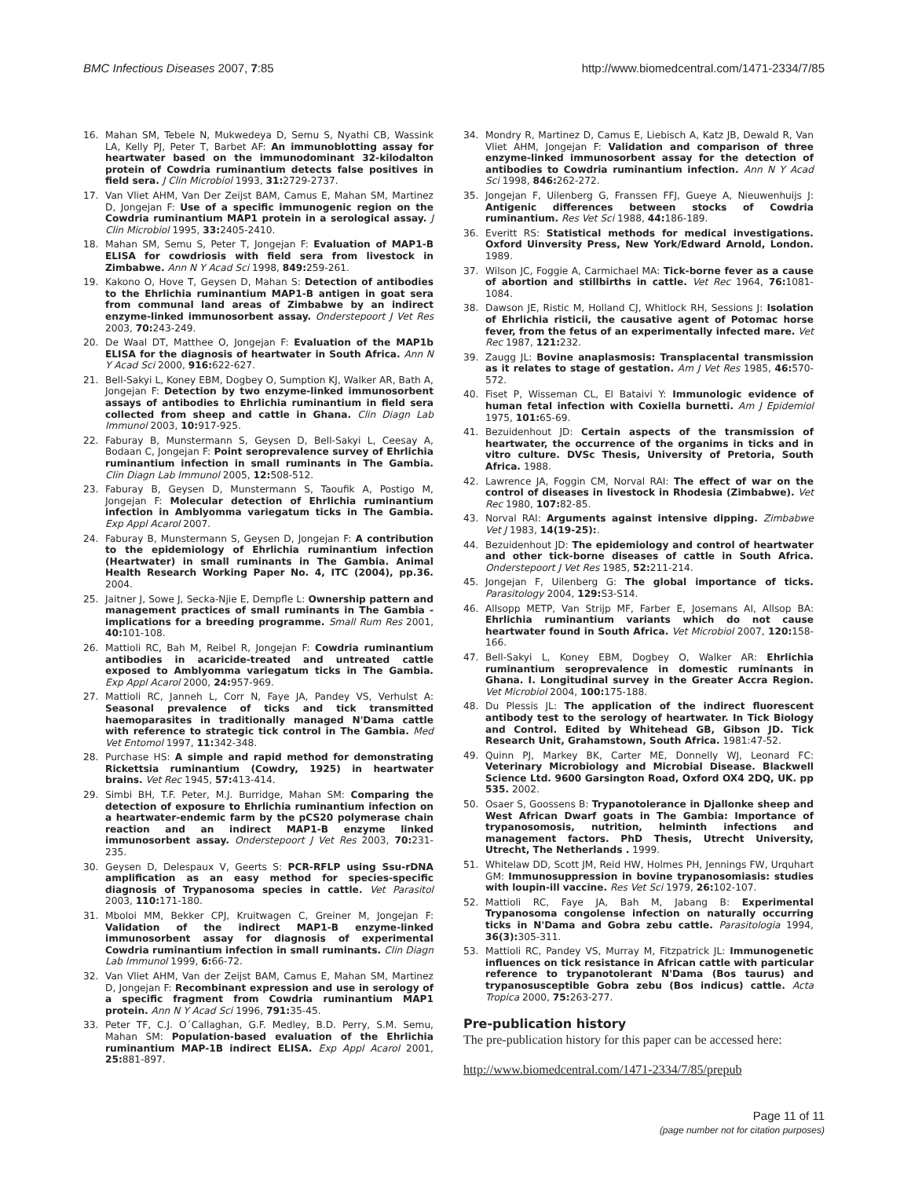BMC Infectious Diseases 2007, 7:85 http://www.biomedcentral.com/1471-2334/7/85
16. Mahan SM, Tebele N, Mukwedeya D, Semu S, Nyathi CB, Wassink LA, Kelly PJ, Peter T, Barbet AF: An immunoblotting assay for heartwater based on the immunodominant 32-kilodalton protein of Cowdria ruminantium detects false positives in field sera. J Clin Microbiol 1993, 31: 2729-2737.
17. Van Vliet AHM, Van Der Zeijst BAM, Camus E, Mahan SM, Martinez D, Jongejan F: Use of a specific immunogenic region on the Cowdria ruminantium MAP1 protein in a serological assay. J Clin Microbiol 1995, 33: 2405-2410.
18. Mahan SM, Semu S, Peter T, Jongejan F: Evaluation of MAP1-B ELISA for cowdriosis with field sera from livestock in Zimbabwe. Ann N Y Acad Sci 1998, 849: 259-261.
19. Kakono O, Hove T, Geysen D, Mahan S: Detection of antibodies to the Ehrlichia ruminantium MAP1-B antigen in goat sera from communal land areas of Zimbabwe by an indirect enzyme-linked immunosorbent assay. Onderstepoort J Vet Res 2003, 70: 243-249.
20. De Waal DT, Matthee O, Jongejan F: Evaluation of the MAP1b ELISA for the diagnosis of heartwater in South Africa. Ann N Y Acad Sci 2000, 916: 622-627.
21. Bell-Sakyi L, Koney EBM, Dogbey O, Sumption KJ, Walker AR, Bath A, Jongejan F: Detection by two enzyme-linked immunosorbent assays of antibodies to Ehrlichia ruminantium in field sera collected from sheep and cattle in Ghana. Clin Diagn Lab Immunol 2003, 10: 917-925.
22. Faburay B, Munstermann S, Geysen D, Bell-Sakyi L, Ceesay A, Bodaan C, Jongejan F: Point seroprevalence survey of Ehrlichia ruminantium infection in small ruminants in The Gambia. Clin Diagn Lab Immunol 2005, 12: 508-512.
23. Faburay B, Geysen D, Munstermann S, Taoufik A, Postigo M, Jongejan F: Molecular detection of Ehrlichia ruminantium infection in Amblyomma variegatum ticks in The Gambia. Exp Appl Acarol 2007.
24. Faburay B, Munstermann S, Geysen D, Jongejan F: A contribution to the epidemiology of Ehrlichia ruminantium infection (Heartwater) in small ruminants in The Gambia. Animal Health Research Working Paper No. 4, ITC (2004), pp.36. 2004.
25. Jaitner J, Sowe J, Secka-Njie E, Dempfle L: Ownership pattern and management practices of small ruminants in The Gambia - implications for a breeding programme. Small Rum Res 2001, 40: 101-108.
26. Mattioli RC, Bah M, Reibel R, Jongejan F: Cowdria ruminantium antibodies in acaricide-treated and untreated cattle exposed to Amblyomma variegatum ticks in The Gambia. Exp Appl Acarol 2000, 24: 957-969.
27. Mattioli RC, Janneh L, Corr N, Faye JA, Pandey VS, Verhulst A: Seasonal prevalence of ticks and tick transmitted haemoparasites in traditionally managed N'Dama cattle with reference to strategic tick control in The Gambia. Med Vet Entomol 1997, 11: 342-348.
28. Purchase HS: A simple and rapid method for demonstrating Rickettsia ruminantium (Cowdry, 1925) in heartwater brains. Vet Rec 1945, 57: 413-414.
29. Simbi BH, T.F. Peter, M.J. Burridge, Mahan SM: Comparing the detection of exposure to Ehrlichia ruminantium infection on a heartwater-endemic farm by the pCS20 polymerase chain reaction and an indirect MAP1-B enzyme linked immunosorbent assay. Onderstepoort J Vet Res 2003, 70: 231-235.
30. Geysen D, Delespaux V, Geerts S: PCR-RFLP using Ssu-rDNA amplification as an easy method for species-specific diagnosis of Trypanosoma species in cattle. Vet Parasitol 2003, 110: 171-180.
31. Mboloi MM, Bekker CPJ, Kruitwagen C, Greiner M, Jongejan F: Validation of the indirect MAP1-B enzyme-linked immunosorbent assay for diagnosis of experimental Cowdria ruminantium infection in small ruminants. Clin Diagn Lab Immunol 1999, 6: 66-72.
32. Van Vliet AHM, Van der Zeijst BAM, Camus E, Mahan SM, Martinez D, Jongejan F: Recombinant expression and use in serology of a specific fragment from Cowdria ruminantium MAP1 protein. Ann N Y Acad Sci 1996, 791: 35-45.
33. Peter TF, C.J. O´Callaghan, G.F. Medley, B.D. Perry, S.M. Semu, Mahan SM: Population-based evaluation of the Ehrlichia ruminantium MAP-1B indirect ELISA. Exp Appl Acarol 2001, 25: 881-897.
34. Mondry R, Martinez D, Camus E, Liebisch A, Katz JB, Dewald R, Van Vliet AHM, Jongejan F: Validation and comparison of three enzyme-linked immunosorbent assay for the detection of antibodies to Cowdria ruminantium infection. Ann N Y Acad Sci 1998, 846: 262-272.
35. Jongejan F, Uilenberg G, Franssen FFJ, Gueye A, Nieuwenhuijs J: Antigenic differences between stocks of Cowdria ruminantium. Res Vet Sci 1988, 44: 186-189.
36. Everitt RS: Statistical methods for medical investigations. Oxford Uinversity Press, New York/Edward Arnold, London. 1989.
37. Wilson JC, Foggie A, Carmichael MA: Tick-borne fever as a cause of abortion and stillbirths in cattle. Vet Rec 1964, 76: 1081-1084.
38. Dawson JE, Ristic M, Holland CJ, Whitlock RH, Sessions J: Isolation of Ehrlichia risticii, the causative agent of Potomac horse fever, from the fetus of an experimentally infected mare. Vet Rec 1987, 121: 232.
39. Zaugg JL: Bovine anaplasmosis: Transplacental transmission as it relates to stage of gestation. Am J Vet Res 1985, 46: 570-572.
40. Fiset P, Wisseman CL, El Bataivi Y: Immunologic evidence of human fetal infection with Coxiella burnetti. Am J Epidemiol 1975, 101: 65-69.
41. Bezuidenhout JD: Certain aspects of the transmission of heartwater, the occurrence of the organims in ticks and in vitro culture. DVSc Thesis, University of Pretoria, South Africa. 1988.
42. Lawrence JA, Foggin CM, Norval RAI: The effect of war on the control of diseases in livestock in Rhodesia (Zimbabwe). Vet Rec 1980, 107: 82-85.
43. Norval RAI: Arguments against intensive dipping. Zimbabwe Vet J 1983, 14(19-25):.
44. Bezuidenhout JD: The epidemiology and control of heartwater and other tick-borne diseases of cattle in South Africa. Onderstepoort J Vet Res 1985, 52: 211-214.
45. Jongejan F, Uilenberg G: The global importance of ticks. Parasitology 2004, 129: S3-S14.
46. Allsopp METP, Van Strijp MF, Farber E, Josemans AI, Allsop BA: Ehrlichia ruminantium variants which do not cause heartwater found in South Africa. Vet Microbiol 2007, 120: 158-166.
47. Bell-Sakyi L, Koney EBM, Dogbey O, Walker AR: Ehrlichia ruminantium seroprevalence in domestic ruminants in Ghana. I. Longitudinal survey in the Greater Accra Region. Vet Microbiol 2004, 100: 175-188.
48. Du Plessis JL: The application of the indirect fluorescent antibody test to the serology of heartwater. In Tick Biology and Control. Edited by Whitehead GB, Gibson JD. Tick Research Unit, Grahamstown, South Africa. 1981:47-52.
49. Quinn PJ, Markey BK, Carter ME, Donnelly WJ, Leonard FC: Veterinary Microbiology and Microbial Disease. Blackwell Science Ltd. 9600 Garsington Road, Oxford OX4 2DQ, UK. pp 535. 2002.
50. Osaer S, Goossens B: Trypanotolerance in Djallonke sheep and West African Dwarf goats in The Gambia: Importance of trypanosomosis, nutrition, helminth infections and management factors. PhD Thesis, Utrecht University, Utrecht, The Netherlands . 1999.
51. Whitelaw DD, Scott JM, Reid HW, Holmes PH, Jennings FW, Urquhart GM: Immunosuppression in bovine trypanosomiasis: studies with loupin-ill vaccine. Res Vet Sci 1979, 26: 102-107.
52. Mattioli RC, Faye JA, Bah M, Jabang B: Experimental Trypanosoma congolense infection on naturally occurring ticks in N'Dama and Gobra zebu cattle. Parasitologia 1994, 36(3): 305-311.
53. Mattioli RC, Pandey VS, Murray M, Fitzpatrick JL: Immunogenetic influences on tick resistance in African cattle with particular reference to trypanotolerant N'Dama (Bos taurus) and trypanosusceptible Gobra zebu (Bos indicus) cattle. Acta Tropica 2000, 75: 263-277.
Pre-publication history
The pre-publication history for this paper can be accessed here:
http://www.biomedcentral.com/1471-2334/7/85/prepub
Page 11 of 11
(page number not for citation purposes)